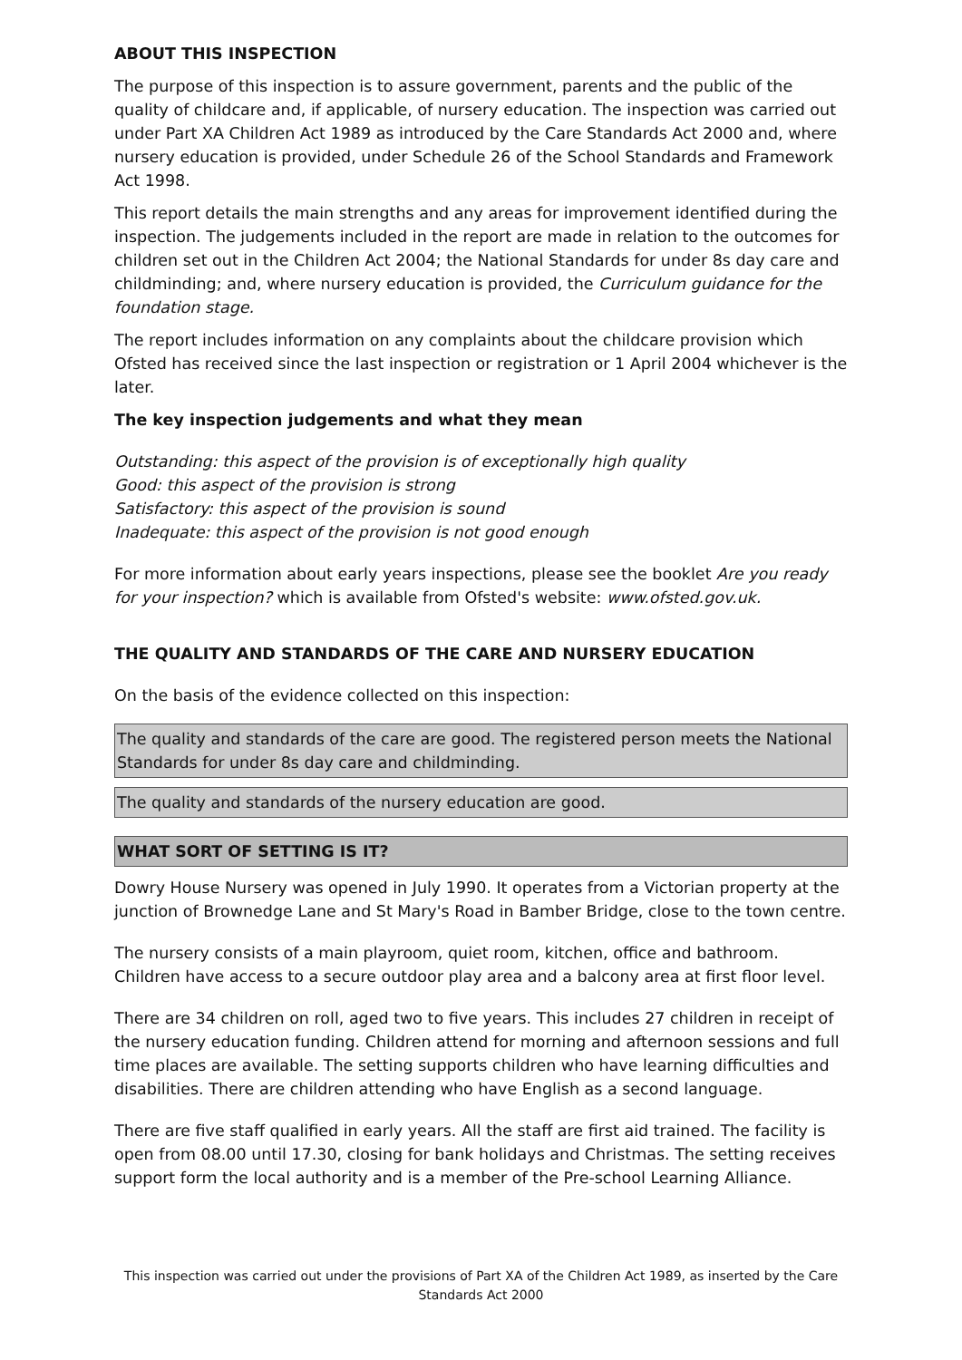ABOUT THIS INSPECTION
The purpose of this inspection is to assure government, parents and the public of the quality of childcare and, if applicable, of nursery education. The inspection was carried out under Part XA Children Act 1989 as introduced by the Care Standards Act 2000 and, where nursery education is provided, under Schedule 26 of the School Standards and Framework Act 1998.
This report details the main strengths and any areas for improvement identified during the inspection. The judgements included in the report are made in relation to the outcomes for children set out in the Children Act 2004; the National Standards for under 8s day care and childminding; and, where nursery education is provided, the Curriculum guidance for the foundation stage.
The report includes information on any complaints about the childcare provision which Ofsted has received since the last inspection or registration or 1 April 2004 whichever is the later.
The key inspection judgements and what they mean
Outstanding: this aspect of the provision is of exceptionally high quality
Good: this aspect of the provision is strong
Satisfactory: this aspect of the provision is sound
Inadequate: this aspect of the provision is not good enough
For more information about early years inspections, please see the booklet Are you ready for your inspection? which is available from Ofsted's website: www.ofsted.gov.uk.
THE QUALITY AND STANDARDS OF THE CARE AND NURSERY EDUCATION
On the basis of the evidence collected on this inspection:
The quality and standards of the care are good. The registered person meets the National Standards for under 8s day care and childminding.
The quality and standards of the nursery education are good.
WHAT SORT OF SETTING IS IT?
Dowry House Nursery was opened in July 1990. It operates from a Victorian property at the junction of Brownedge Lane and St Mary's Road in Bamber Bridge, close to the town centre.
The nursery consists of a main playroom, quiet room, kitchen, office and bathroom. Children have access to a secure outdoor play area and a balcony area at first floor level.
There are 34 children on roll, aged two to five years. This includes 27 children in receipt of the nursery education funding. Children attend for morning and afternoon sessions and full time places are available. The setting supports children who have learning difficulties and disabilities. There are children attending who have English as a second language.
There are five staff qualified in early years. All the staff are first aid trained. The facility is open from 08.00 until 17.30, closing for bank holidays and Christmas. The setting receives support form the local authority and is a member of the Pre-school Learning Alliance.
This inspection was carried out under the provisions of Part XA of the Children Act 1989, as inserted by the Care Standards Act 2000